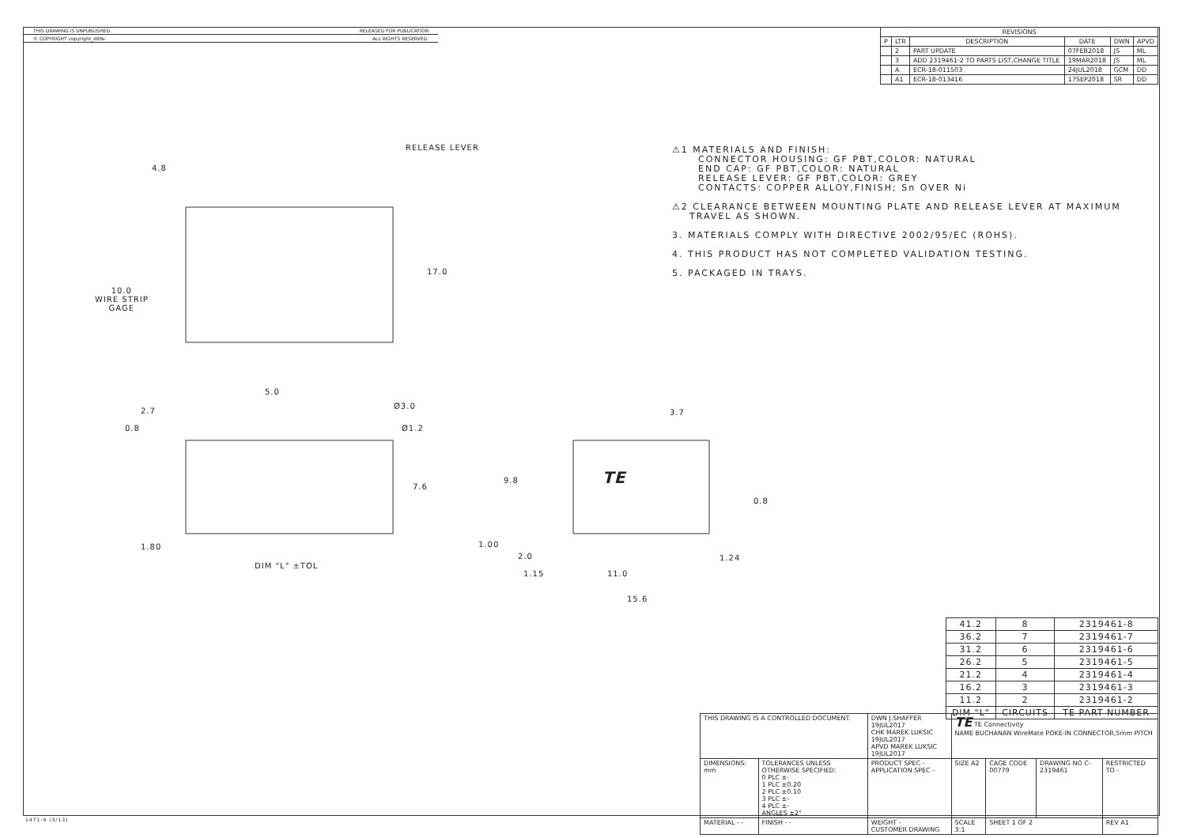THIS DRAWING IS UNPUBLISHED. RELEASED FOR PUBLICATION
© COPYRIGHT copyright_dBYe- ALL RIGHTS RESERVED.
| REVISIONS | | | | | |
| --- | --- | --- | --- | --- | --- |
| P | LTR | DESCRIPTION | DATE | DWN | APVD |
| | 2 | PART UPDATE | 07FEB2018 | JS | ML |
| | 3 | ADD 2319461-2 TO PARTS LIST,CHANGE TITLE | 19MAR2018 | JS | ML |
| | A | ECR-18-011503 | 24JUL2018 | GCM | DD |
| | A1 | ECR-18-013416 | 17SEP2018 | SR | DD |
4.8
RELEASE LEVER
17.0
10.0
WIRE STRIP
GAGE
5.0
2.7
0.8
Ø3.0
Ø1.2
7.6
1.80
DIM "L" ±TOL
3.7
9.8
0.8
1.00
2.0 1.24
1.15 11.0
15.6
TE
⚠1 MATERIALS AND FINISH:
CONNECTOR HOUSING: GF PBT,COLOR: NATURAL
END CAP: GF PBT,COLOR: NATURAL
RELEASE LEVER: GF PBT,COLOR: GREY
CONTACTS: COPPER ALLOY,FINISH; Sn OVER Ni
⚠2 CLEARANCE BETWEEN MOUNTING PLATE AND RELEASE LEVER AT MAXIMUM
TRAVEL AS SHOWN.
3. MATERIALS COMPLY WITH DIRECTIVE 2002/95/EC (ROHS).
4. THIS PRODUCT HAS NOT COMPLETED VALIDATION TESTING.
5. PACKAGED IN TRAYS.
| 41.2 | 8 | 2319461-8 |
| 36.2 | 7 | 2319461-7 |
| 31.2 | 6 | 2319461-6 |
| 26.2 | 5 | 2319461-5 |
| 21.2 | 4 | 2319461-4 |
| 16.2 | 3 | 2319461-3 |
| 11.2 | 2 | 2319461-2 |
| DIM "L" | CIRCUITS | TE PART NUMBER |
| THIS DRAWING IS A CONTROLLED DOCUMENT. | | DWN J.SHAFFER 19JUL2017 CHK MAREK LUKSIC 19JUL2017 APVD MAREK LUKSIC 19JUL2017 | TE TE Connectivity NAME BUCHANAN WireMate POKE-IN CONNECTOR,5mm PITCH | | | |
| DIMENSIONS: mm | TOLERANCES UNLESS OTHERWISE SPECIFIED: 0 PLC ±- 1 PLC ±0.20 2 PLC ±0.10 3 PLC ±- 4 PLC ±- ANGLES ±2° | PRODUCT SPEC - APPLICATION SPEC - | SIZE A2 | CAGE CODE 00779 | DRAWING NO C-2319461 | RESTRICTED TO - |
| MATERIAL - - | FINISH - - | WEIGHT - CUSTOMER DRAWING | SCALE 3:1 | SHEET 1 OF 2 | | REV A1 |
1471-9 (3/13)